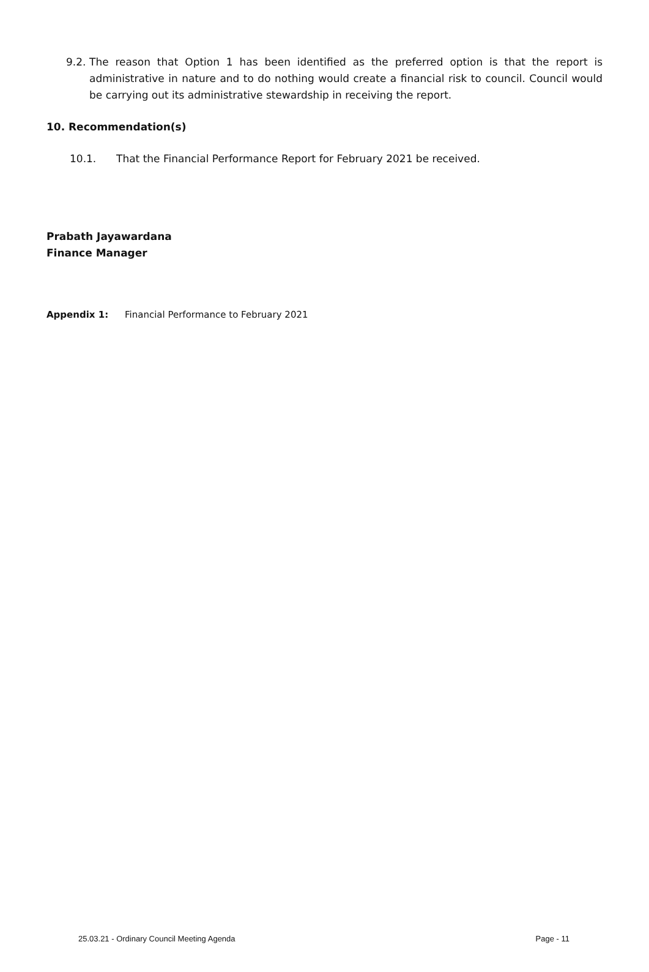9.2. The reason that Option 1 has been identified as the preferred option is that the report is administrative in nature and to do nothing would create a financial risk to council. Council would be carrying out its administrative stewardship in receiving the report.
10. Recommendation(s)
10.1. That the Financial Performance Report for February 2021 be received.
Prabath Jayawardana
Finance Manager
Appendix 1: Financial Performance to February 2021
25.03.21 - Ordinary Council Meeting Agenda Page - 11